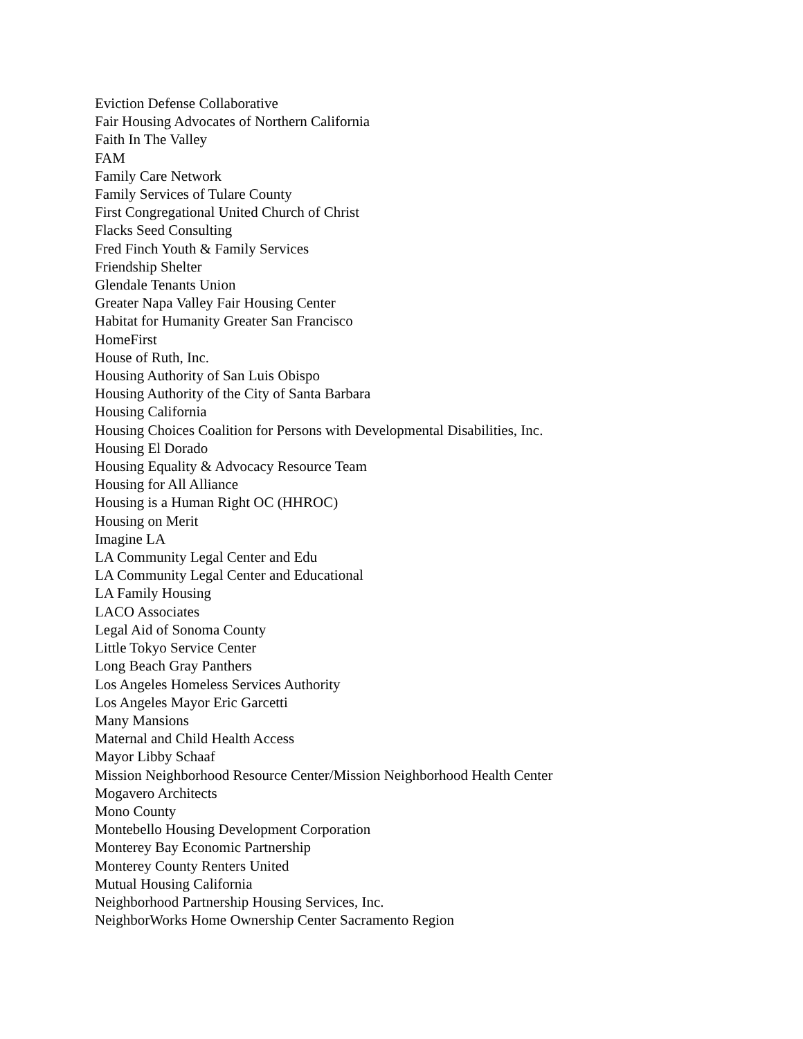Eviction Defense Collaborative
Fair Housing Advocates of Northern California
Faith In The Valley
FAM
Family Care Network
Family Services of Tulare County
First Congregational United Church of Christ
Flacks Seed Consulting
Fred Finch Youth & Family Services
Friendship Shelter
Glendale Tenants Union
Greater Napa Valley Fair Housing Center
Habitat for Humanity Greater San Francisco
HomeFirst
House of Ruth, Inc.
Housing Authority of San Luis Obispo
Housing Authority of the City of Santa Barbara
Housing California
Housing Choices Coalition for Persons with Developmental Disabilities, Inc.
Housing El Dorado
Housing Equality & Advocacy Resource Team
Housing for All Alliance
Housing is a Human Right OC (HHROC)
Housing on Merit
Imagine LA
LA Community Legal Center and Edu
LA Community Legal Center and Educational
LA Family Housing
LACO Associates
Legal Aid of Sonoma County
Little Tokyo Service Center
Long Beach Gray Panthers
Los Angeles Homeless Services Authority
Los Angeles Mayor Eric Garcetti
Many Mansions
Maternal and Child Health Access
Mayor Libby Schaaf
Mission Neighborhood Resource Center/Mission Neighborhood Health Center
Mogavero Architects
Mono County
Montebello Housing Development Corporation
Monterey Bay Economic Partnership
Monterey County Renters United
Mutual Housing California
Neighborhood Partnership Housing Services, Inc.
NeighborWorks Home Ownership Center Sacramento Region